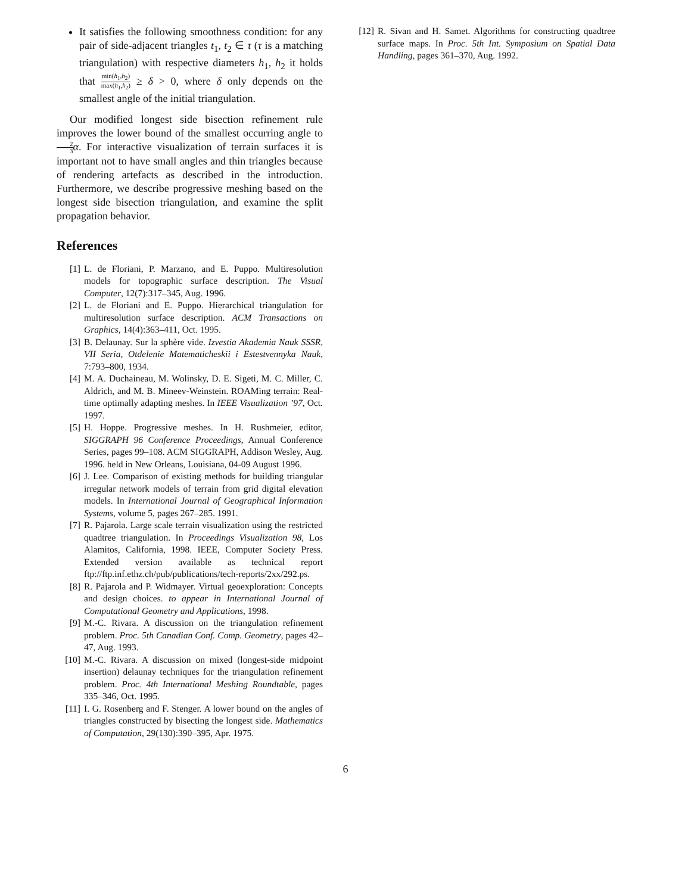It satisfies the following smoothness condition: for any pair of side-adjacent triangles t<sub>1</sub>, t<sub>2</sub> ∈ τ (τ is a matching triangulation) with respective diameters h<sub>1</sub>, h<sub>2</sub> it holds that min(h<sub>1</sub>,h<sub>2</sub>) max(h<sub>1</sub>,h<sub>2</sub>) ≥ δ > 0, where δ only depends on the smallest angle of the initial triangulation.
Our modified longest side bisection refinement rule improves the lower bound of the smallest occurring angle to 2 3 α. For interactive visualization of terrain surfaces it is important not to have small angles and thin triangles because of rendering artefacts as described in the introduction. Furthermore, we describe progressive meshing based on the longest side bisection triangulation, and examine the split propagation behavior.
References
[1] L. de Floriani, P. Marzano, and E. Puppo. Multiresolution models for topographic surface description. The Visual Computer, 12(7):317–345, Aug. 1996.
[2] L. de Floriani and E. Puppo. Hierarchical triangulation for multiresolution surface description. ACM Transactions on Graphics, 14(4):363–411, Oct. 1995.
[3] B. Delaunay. Sur la sphère vide. Izvestia Akademia Nauk SSSR, VII Seria, Otdelenie Matematicheskii i Estestvennyka Nauk, 7:793–800, 1934.
[4] M. A. Duchaineau, M. Wolinsky, D. E. Sigeti, M. C. Miller, C. Aldrich, and M. B. Mineev-Weinstein. ROAMing terrain: Real-time optimally adapting meshes. In IEEE Visualization ’97, Oct. 1997.
[5] H. Hoppe. Progressive meshes. In H. Rushmeier, editor, SIGGRAPH 96 Conference Proceedings, Annual Conference Series, pages 99–108. ACM SIGGRAPH, Addison Wesley, Aug. 1996. held in New Orleans, Louisiana, 04-09 August 1996.
[6] J. Lee. Comparison of existing methods for building triangular irregular network models of terrain from grid digital elevation models. In International Journal of Geographical Information Systems, volume 5, pages 267–285. 1991.
[7] R. Pajarola. Large scale terrain visualization using the restricted quadtree triangulation. In Proceedings Visualization 98, Los Alamitos, California, 1998. IEEE, Computer Society Press. Extended version available as technical report ftp://ftp.inf.ethz.ch/pub/publications/tech-reports/2xx/292.ps.
[8] R. Pajarola and P. Widmayer. Virtual geoexploration: Concepts and design choices. to appear in International Journal of Computational Geometry and Applications, 1998.
[9] M.-C. Rivara. A discussion on the triangulation refinement problem. Proc. 5th Canadian Conf. Comp. Geometry, pages 42–47, Aug. 1993.
[10] M.-C. Rivara. A discussion on mixed (longest-side midpoint insertion) delaunay techniques for the triangulation refinement problem. Proc. 4th International Meshing Roundtable, pages 335–346, Oct. 1995.
[11] I. G. Rosenberg and F. Stenger. A lower bound on the angles of triangles constructed by bisecting the longest side. Mathematics of Computation, 29(130):390–395, Apr. 1975.
[12] R. Sivan and H. Samet. Algorithms for constructing quadtree surface maps. In Proc. 5th Int. Symposium on Spatial Data Handling, pages 361–370, Aug. 1992.
6